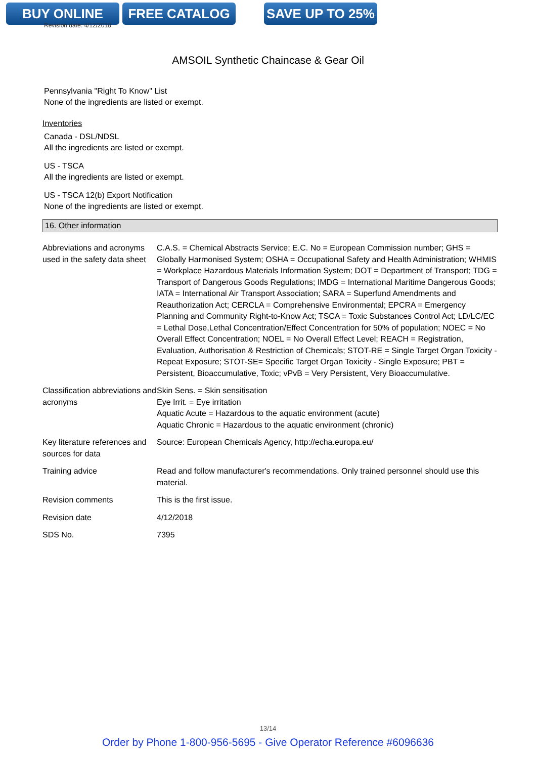BUY ONLINE FREE CATALOG SAVE UP TO 25%
Revision date: 4/12/2018
AMSOIL Synthetic Chaincase & Gear Oil
Pennsylvania "Right To Know" List
None of the ingredients are listed or exempt.
Inventories
Canada - DSL/NDSL
All the ingredients are listed or exempt.
US - TSCA
All the ingredients are listed or exempt.
US - TSCA 12(b) Export Notification
None of the ingredients are listed or exempt.
16. Other information
| Abbreviations and acronyms used in the safety data sheet | C.A.S. = Chemical Abstracts Service; E.C. No = European Commission number; GHS = Globally Harmonised System; OSHA = Occupational Safety and Health Administration; WHMIS = Workplace Hazardous Materials Information System; DOT = Department of Transport; TDG = Transport of Dangerous Goods Regulations; IMDG = International Maritime Dangerous Goods; IATA = International Air Transport Association; SARA = Superfund Amendments and Reauthorization Act; CERCLA = Comprehensive Environmental; EPCRA = Emergency Planning and Community Right-to-Know Act; TSCA = Toxic Substances Control Act; LD/LC/EC = Lethal Dose,Lethal Concentration/Effect Concentration for 50% of population; NOEC = No Overall Effect Concentration; NOEL = No Overall Effect Level; REACH = Registration, Evaluation, Authorisation & Restriction of Chemicals; STOT-RE = Single Target Organ Toxicity - Repeat Exposure; STOT-SE= Specific Target Organ Toxicity - Single Exposure; PBT = Persistent, Bioaccumulative, Toxic; vPvB = Very Persistent, Very Bioaccumulative. |
| Classification abbreviations and acronyms | Skin Sens. = Skin sensitisation Eye Irrit. = Eye irritation Aquatic Acute = Hazardous to the aquatic environment (acute) Aquatic Chronic = Hazardous to the aquatic environment (chronic) |
| Key literature references and sources for data | Source: European Chemicals Agency, http://echa.europa.eu/ |
| Training advice | Read and follow manufacturer's recommendations. Only trained personnel should use this material. |
| Revision comments | This is the first issue. |
| Revision date | 4/12/2018 |
| SDS No. | 7395 |
13/14
Order by Phone 1-800-956-5695 - Give Operator Reference #6096636